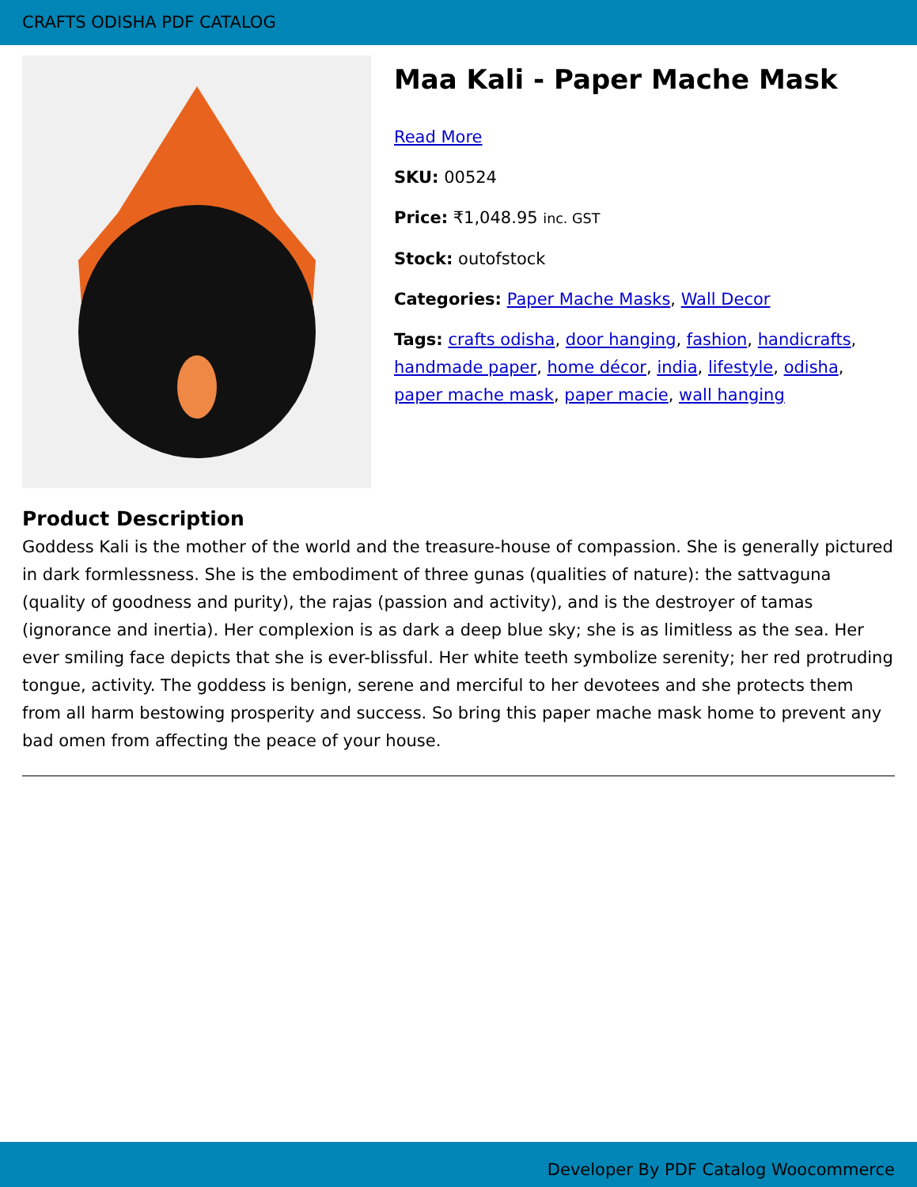CRAFTS ODISHA PDF CATALOG
Maa Kali - Paper Mache Mask
Read More
SKU: 00524
Price: ₹1,048.95 inc. GST
Stock: outofstock
Categories: Paper Mache Masks, Wall Decor
Tags: crafts odisha, door hanging, fashion, handicrafts, handmade paper, home décor, india, lifestyle, odisha, paper mache mask, paper macie, wall hanging
Product Description
Goddess Kali is the mother of the world and the treasure-house of compassion. She is generally pictured in dark formlessness. She is the embodiment of three gunas (qualities of nature): the sattvaguna (quality of goodness and purity), the rajas (passion and activity), and is the destroyer of tamas (ignorance and inertia). Her complexion is as dark a deep blue sky; she is as limitless as the sea. Her ever smiling face depicts that she is ever-blissful. Her white teeth symbolize serenity; her red protruding tongue, activity. The goddess is benign, serene and merciful to her devotees and she protects them from all harm bestowing prosperity and success. So bring this paper mache mask home to prevent any bad omen from affecting the peace of your house.
Developer By PDF Catalog Woocommerce